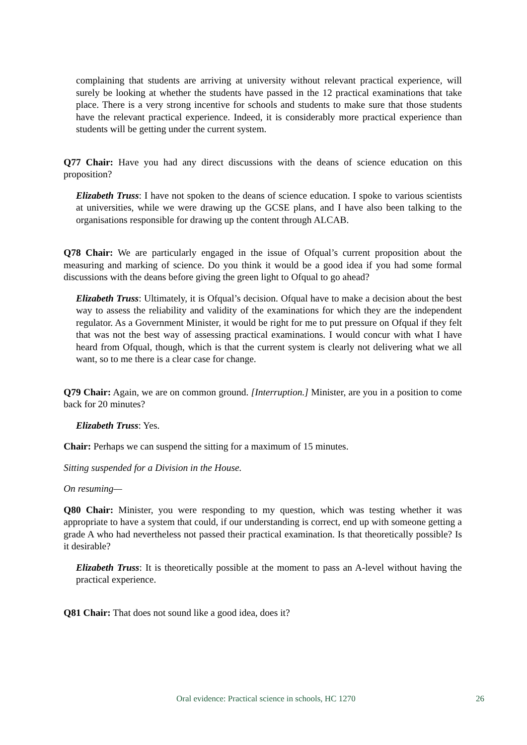complaining that students are arriving at university without relevant practical experience, will surely be looking at whether the students have passed in the 12 practical examinations that take place. There is a very strong incentive for schools and students to make sure that those students have the relevant practical experience. Indeed, it is considerably more practical experience than students will be getting under the current system.
Q77 Chair: Have you had any direct discussions with the deans of science education on this proposition?
Elizabeth Truss: I have not spoken to the deans of science education. I spoke to various scientists at universities, while we were drawing up the GCSE plans, and I have also been talking to the organisations responsible for drawing up the content through ALCAB.
Q78 Chair: We are particularly engaged in the issue of Ofqual’s current proposition about the measuring and marking of science. Do you think it would be a good idea if you had some formal discussions with the deans before giving the green light to Ofqual to go ahead?
Elizabeth Truss: Ultimately, it is Ofqual’s decision. Ofqual have to make a decision about the best way to assess the reliability and validity of the examinations for which they are the independent regulator. As a Government Minister, it would be right for me to put pressure on Ofqual if they felt that was not the best way of assessing practical examinations. I would concur with what I have heard from Ofqual, though, which is that the current system is clearly not delivering what we all want, so to me there is a clear case for change.
Q79 Chair: Again, we are on common ground. [Interruption.] Minister, are you in a position to come back for 20 minutes?
Elizabeth Truss: Yes.
Chair: Perhaps we can suspend the sitting for a maximum of 15 minutes.
Sitting suspended for a Division in the House.
On resuming—
Q80 Chair: Minister, you were responding to my question, which was testing whether it was appropriate to have a system that could, if our understanding is correct, end up with someone getting a grade A who had nevertheless not passed their practical examination. Is that theoretically possible? Is it desirable?
Elizabeth Truss: It is theoretically possible at the moment to pass an A-level without having the practical experience.
Q81 Chair: That does not sound like a good idea, does it?
Oral evidence: Practical science in schools, HC 1270 26